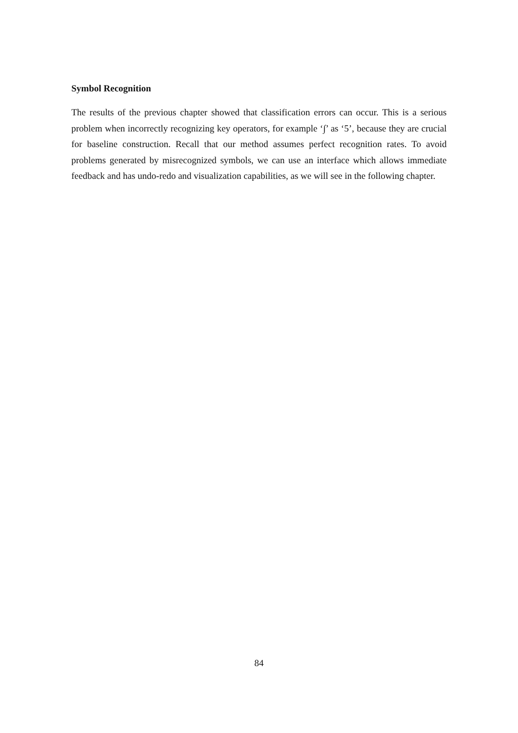Symbol Recognition
The results of the previous chapter showed that classification errors can occur. This is a serious problem when incorrectly recognizing key operators, for example ‘∫’ as ‘5’, because they are crucial for baseline construction. Recall that our method assumes perfect recognition rates. To avoid problems generated by misrecognized symbols, we can use an interface which allows immediate feedback and has undo-redo and visualization capabilities, as we will see in the following chapter.
84